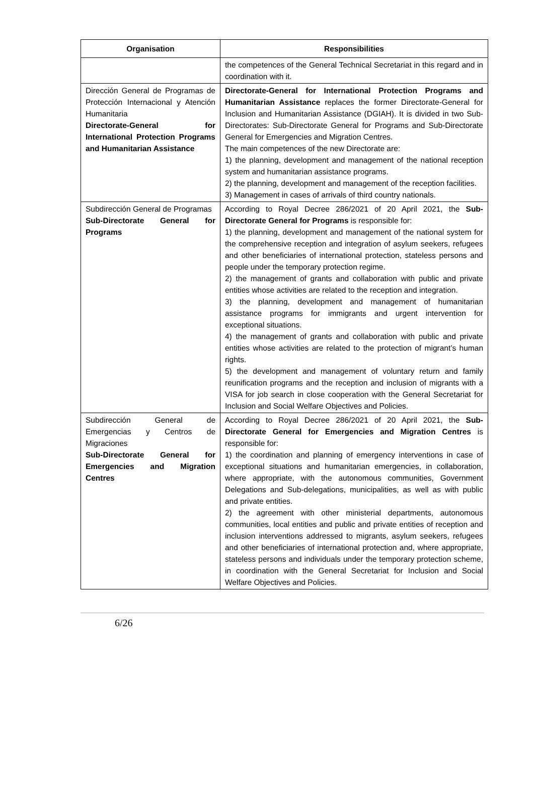| Organisation | Responsibilities |
| --- | --- |
| | the competences of the General Technical Secretariat in this regard and in coordination with it. |
| Dirección General de Programas de Protección Internacional y Atención Humanitaria Directorate-General for International Protection Programs and Humanitarian Assistance | Directorate-General for International Protection Programs and Humanitarian Assistance replaces the former Directorate-General for Inclusion and Humanitarian Assistance (DGIAH). It is divided in two Sub-Directorates: Sub-Directorate General for Programs and Sub-Directorate General for Emergencies and Migration Centres. The main competences of the new Directorate are: 1) the planning, development and management of the national reception system and humanitarian assistance programs. 2) the planning, development and management of the reception facilities. 3) Management in cases of arrivals of third country nationals. |
| Subdirección General de Programas Sub-Directorate General for Programs | According to Royal Decree 286/2021 of 20 April 2021, the Sub-Directorate General for Programs is responsible for: 1) the planning, development and management of the national system for the comprehensive reception and integration of asylum seekers, refugees and other beneficiaries of international protection, stateless persons and people under the temporary protection regime. 2) the management of grants and collaboration with public and private entities whose activities are related to the reception and integration. 3) the planning, development and management of humanitarian assistance programs for immigrants and urgent intervention for exceptional situations. 4) the management of grants and collaboration with public and private entities whose activities are related to the protection of migrant’s human rights. 5) the development and management of voluntary return and family reunification programs and the reception and inclusion of migrants with a VISA for job search in close cooperation with the General Secretariat for Inclusion and Social Welfare Objectives and Policies. |
| Subdirección General de Emergencias y Centros de Migraciones Sub-Directorate General for Emergencies and Migration Centres | According to Royal Decree 286/2021 of 20 April 2021, the Sub-Directorate General for Emergencies and Migration Centres is responsible for: 1) the coordination and planning of emergency interventions in case of exceptional situations and humanitarian emergencies, in collaboration, where appropriate, with the autonomous communities, Government Delegations and Sub-delegations, municipalities, as well as with public and private entities. 2) the agreement with other ministerial departments, autonomous communities, local entities and public and private entities of reception and inclusion interventions addressed to migrants, asylum seekers, refugees and other beneficiaries of international protection and, where appropriate, stateless persons and individuals under the temporary protection scheme, in coordination with the General Secretariat for Inclusion and Social Welfare Objectives and Policies. |
6/26